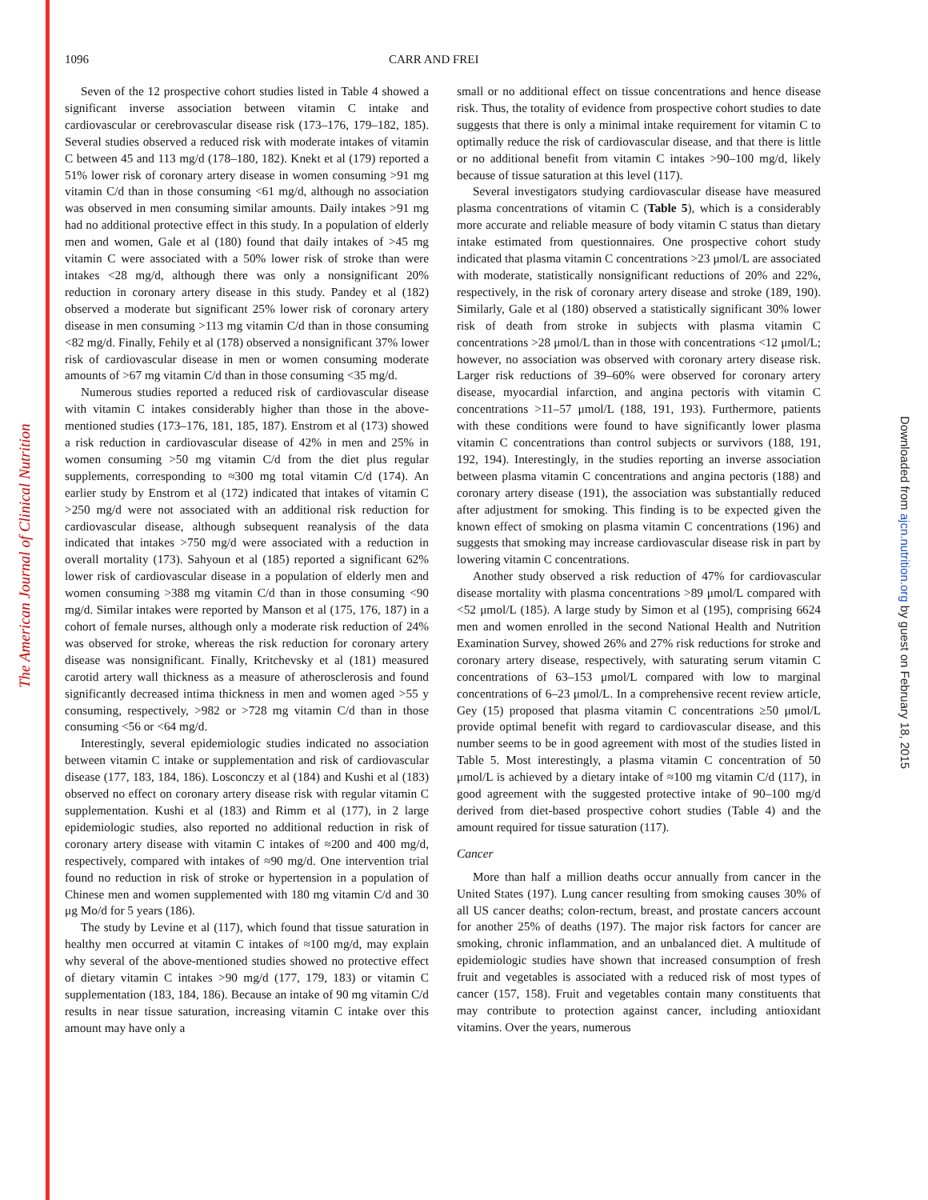The American Journal of Clinical Nutrition
Downloaded from ajcn.nutrition.org by guest on February 18, 2015
1096 CARR AND FREI
Seven of the 12 prospective cohort studies listed in Table 4 showed a significant inverse association between vitamin C intake and cardiovascular or cerebrovascular disease risk (173–176, 179–182, 185). Several studies observed a reduced risk with moderate intakes of vitamin C between 45 and 113 mg/d (178–180, 182). Knekt et al (179) reported a 51% lower risk of coronary artery disease in women consuming >91 mg vitamin C/d than in those consuming <61 mg/d, although no association was observed in men consuming similar amounts. Daily intakes >91 mg had no additional protective effect in this study. In a population of elderly men and women, Gale et al (180) found that daily intakes of >45 mg vitamin C were associated with a 50% lower risk of stroke than were intakes <28 mg/d, although there was only a nonsignificant 20% reduction in coronary artery disease in this study. Pandey et al (182) observed a moderate but significant 25% lower risk of coronary artery disease in men consuming >113 mg vitamin C/d than in those consuming <82 mg/d. Finally, Fehily et al (178) observed a nonsignificant 37% lower risk of cardiovascular disease in men or women consuming moderate amounts of >67 mg vitamin C/d than in those consuming <35 mg/d.
Numerous studies reported a reduced risk of cardiovascular disease with vitamin C intakes considerably higher than those in the above-mentioned studies (173–176, 181, 185, 187). Enstrom et al (173) showed a risk reduction in cardiovascular disease of 42% in men and 25% in women consuming >50 mg vitamin C/d from the diet plus regular supplements, corresponding to ≈300 mg total vitamin C/d (174). An earlier study by Enstrom et al (172) indicated that intakes of vitamin C >250 mg/d were not associated with an additional risk reduction for cardiovascular disease, although subsequent reanalysis of the data indicated that intakes >750 mg/d were associated with a reduction in overall mortality (173). Sahyoun et al (185) reported a significant 62% lower risk of cardiovascular disease in a population of elderly men and women consuming >388 mg vitamin C/d than in those consuming <90 mg/d. Similar intakes were reported by Manson et al (175, 176, 187) in a cohort of female nurses, although only a moderate risk reduction of 24% was observed for stroke, whereas the risk reduction for coronary artery disease was nonsignificant. Finally, Kritchevsky et al (181) measured carotid artery wall thickness as a measure of atherosclerosis and found significantly decreased intima thickness in men and women aged >55 y consuming, respectively, >982 or >728 mg vitamin C/d than in those consuming <56 or <64 mg/d.
Interestingly, several epidemiologic studies indicated no association between vitamin C intake or supplementation and risk of cardiovascular disease (177, 183, 184, 186). Losconczy et al (184) and Kushi et al (183) observed no effect on coronary artery disease risk with regular vitamin C supplementation. Kushi et al (183) and Rimm et al (177), in 2 large epidemiologic studies, also reported no additional reduction in risk of coronary artery disease with vitamin C intakes of ≈200 and 400 mg/d, respectively, compared with intakes of ≈90 mg/d. One intervention trial found no reduction in risk of stroke or hypertension in a population of Chinese men and women supplemented with 180 mg vitamin C/d and 30 μg Mo/d for 5 years (186).
The study by Levine et al (117), which found that tissue saturation in healthy men occurred at vitamin C intakes of ≈100 mg/d, may explain why several of the above-mentioned studies showed no protective effect of dietary vitamin C intakes >90 mg/d (177, 179, 183) or vitamin C supplementation (183, 184, 186). Because an intake of 90 mg vitamin C/d results in near tissue saturation, increasing vitamin C intake over this amount may have only a
small or no additional effect on tissue concentrations and hence disease risk. Thus, the totality of evidence from prospective cohort studies to date suggests that there is only a minimal intake requirement for vitamin C to optimally reduce the risk of cardiovascular disease, and that there is little or no additional benefit from vitamin C intakes >90–100 mg/d, likely because of tissue saturation at this level (117).
Several investigators studying cardiovascular disease have measured plasma concentrations of vitamin C (Table 5), which is a considerably more accurate and reliable measure of body vitamin C status than dietary intake estimated from questionnaires. One prospective cohort study indicated that plasma vitamin C concentrations >23 μmol/L are associated with moderate, statistically nonsignificant reductions of 20% and 22%, respectively, in the risk of coronary artery disease and stroke (189, 190). Similarly, Gale et al (180) observed a statistically significant 30% lower risk of death from stroke in subjects with plasma vitamin C concentrations >28 μmol/L than in those with concentrations <12 μmol/L; however, no association was observed with coronary artery disease risk. Larger risk reductions of 39–60% were observed for coronary artery disease, myocardial infarction, and angina pectoris with vitamin C concentrations >11–57 μmol/L (188, 191, 193). Furthermore, patients with these conditions were found to have significantly lower plasma vitamin C concentrations than control subjects or survivors (188, 191, 192, 194). Interestingly, in the studies reporting an inverse association between plasma vitamin C concentrations and angina pectoris (188) and coronary artery disease (191), the association was substantially reduced after adjustment for smoking. This finding is to be expected given the known effect of smoking on plasma vitamin C concentrations (196) and suggests that smoking may increase cardiovascular disease risk in part by lowering vitamin C concentrations.
Another study observed a risk reduction of 47% for cardiovascular disease mortality with plasma concentrations >89 μmol/L compared with <52 μmol/L (185). A large study by Simon et al (195), comprising 6624 men and women enrolled in the second National Health and Nutrition Examination Survey, showed 26% and 27% risk reductions for stroke and coronary artery disease, respectively, with saturating serum vitamin C concentrations of 63–153 μmol/L compared with low to marginal concentrations of 6–23 μmol/L. In a comprehensive recent review article, Gey (15) proposed that plasma vitamin C concentrations ≥50 μmol/L provide optimal benefit with regard to cardiovascular disease, and this number seems to be in good agreement with most of the studies listed in Table 5. Most interestingly, a plasma vitamin C concentration of 50 μmol/L is achieved by a dietary intake of ≈100 mg vitamin C/d (117), in good agreement with the suggested protective intake of 90–100 mg/d derived from diet-based prospective cohort studies (Table 4) and the amount required for tissue saturation (117).
Cancer
More than half a million deaths occur annually from cancer in the United States (197). Lung cancer resulting from smoking causes 30% of all US cancer deaths; colon-rectum, breast, and prostate cancers account for another 25% of deaths (197). The major risk factors for cancer are smoking, chronic inflammation, and an unbalanced diet. A multitude of epidemiologic studies have shown that increased consumption of fresh fruit and vegetables is associated with a reduced risk of most types of cancer (157, 158). Fruit and vegetables contain many constituents that may contribute to protection against cancer, including antioxidant vitamins. Over the years, numerous